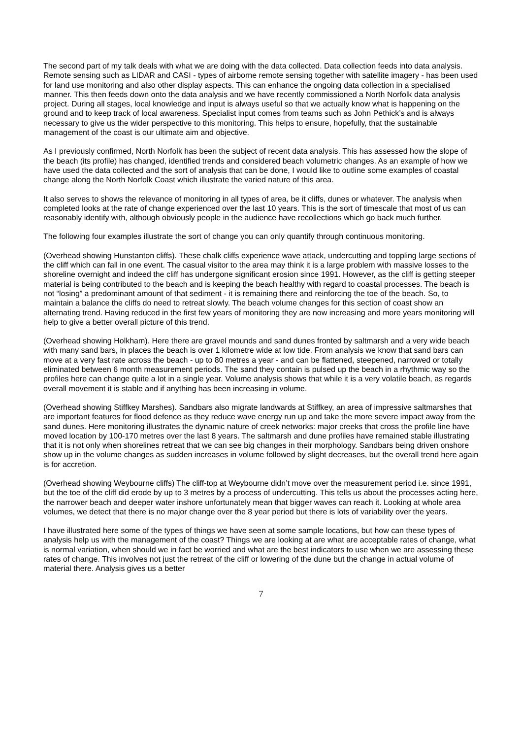The second part of my talk deals with what we are doing with the data collected. Data collection feeds into data analysis. Remote sensing such as LIDAR and CASI - types of airborne remote sensing together with satellite imagery - has been used for land use monitoring and also other display aspects. This can enhance the ongoing data collection in a specialised manner. This then feeds down onto the data analysis and we have recently commissioned a North Norfolk data analysis project. During all stages, local knowledge and input is always useful so that we actually know what is happening on the ground and to keep track of local awareness. Specialist input comes from teams such as John Pethick’s and is always necessary to give us the wider perspective to this monitoring. This helps to ensure, hopefully, that the sustainable management of the coast is our ultimate aim and objective.
As I previously confirmed, North Norfolk has been the subject of recent data analysis. This has assessed how the slope of the beach (its profile) has changed, identified trends and considered beach volumetric changes. As an example of how we have used the data collected and the sort of analysis that can be done, I would like to outline some examples of coastal change along the North Norfolk Coast which illustrate the varied nature of this area.
It also serves to shows the relevance of monitoring in all types of area, be it cliffs, dunes or whatever. The analysis when completed looks at the rate of change experienced over the last 10 years. This is the sort of timescale that most of us can reasonably identify with, although obviously people in the audience have recollections which go back much further.
The following four examples illustrate the sort of change you can only quantify through continuous monitoring.
(Overhead showing Hunstanton cliffs). These chalk cliffs experience wave attack, undercutting and toppling large sections of the cliff which can fall in one event. The casual visitor to the area may think it is a large problem with massive losses to the shoreline overnight and indeed the cliff has undergone significant erosion since 1991. However, as the cliff is getting steeper material is being contributed to the beach and is keeping the beach healthy with regard to coastal processes. The beach is not “losing” a predominant amount of that sediment - it is remaining there and reinforcing the toe of the beach. So, to maintain a balance the cliffs do need to retreat slowly. The beach volume changes for this section of coast show an alternating trend. Having reduced in the first few years of monitoring they are now increasing and more years monitoring will help to give a better overall picture of this trend.
(Overhead showing Holkham). Here there are gravel mounds and sand dunes fronted by saltmarsh and a very wide beach with many sand bars, in places the beach is over 1 kilometre wide at low tide. From analysis we know that sand bars can move at a very fast rate across the beach - up to 80 metres a year - and can be flattened, steepened, narrowed or totally eliminated between 6 month measurement periods. The sand they contain is pulsed up the beach in a rhythmic way so the profiles here can change quite a lot in a single year. Volume analysis shows that while it is a very volatile beach, as regards overall movement it is stable and if anything has been increasing in volume.
(Overhead showing Stiffkey Marshes). Sandbars also migrate landwards at Stiffkey, an area of impressive saltmarshes that are important features for flood defence as they reduce wave energy run up and take the more severe impact away from the sand dunes. Here monitoring illustrates the dynamic nature of creek networks: major creeks that cross the profile line have moved location by 100-170 metres over the last 8 years. The saltmarsh and dune profiles have remained stable illustrating that it is not only when shorelines retreat that we can see big changes in their morphology. Sandbars being driven onshore show up in the volume changes as sudden increases in volume followed by slight decreases, but the overall trend here again is for accretion.
(Overhead showing Weybourne cliffs) The cliff-top at Weybourne didn’t move over the measurement period i.e. since 1991, but the toe of the cliff did erode by up to 3 metres by a process of undercutting. This tells us about the processes acting here, the narrower beach and deeper water inshore unfortunately mean that bigger waves can reach it. Looking at whole area volumes, we detect that there is no major change over the 8 year period but there is lots of variability over the years.
I have illustrated here some of the types of things we have seen at some sample locations, but how can these types of analysis help us with the management of the coast? Things we are looking at are what are acceptable rates of change, what is normal variation, when should we in fact be worried and what are the best indicators to use when we are assessing these rates of change. This involves not just the retreat of the cliff or lowering of the dune but the change in actual volume of material there. Analysis gives us a better
7